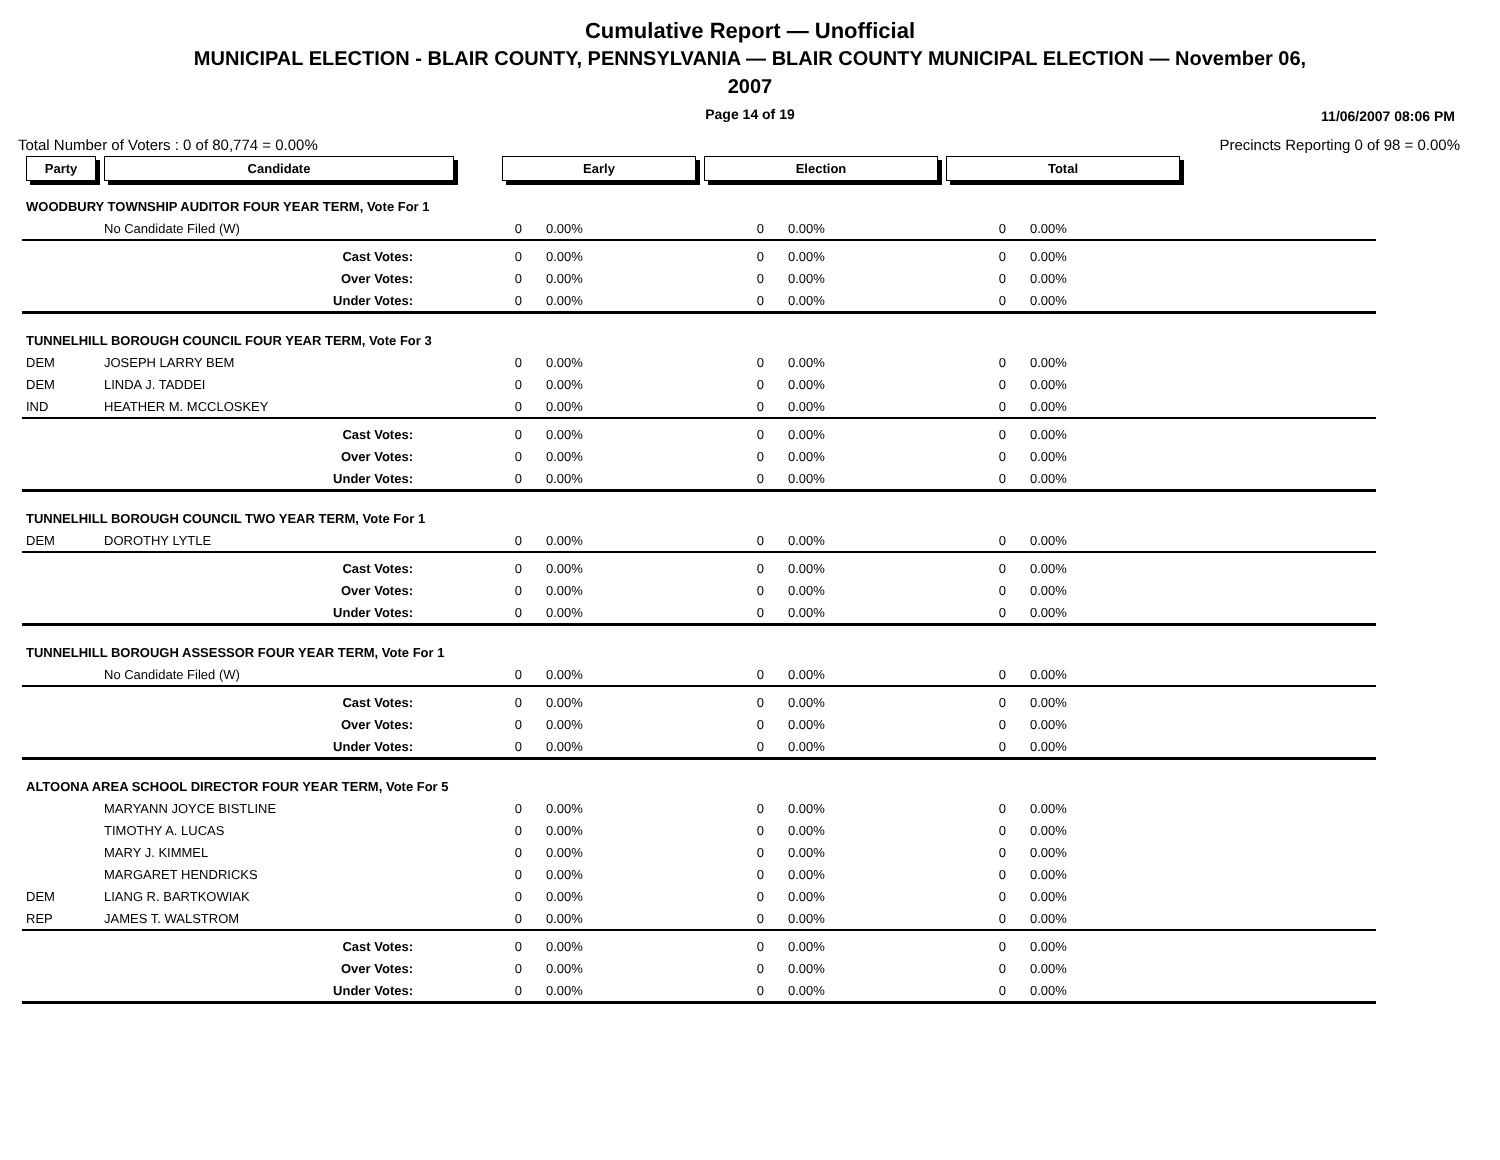Cumulative Report — Unofficial
MUNICIPAL ELECTION - BLAIR COUNTY, PENNSYLVANIA — BLAIR COUNTY MUNICIPAL ELECTION — November 06,
2007
Page 14 of 19 11/06/2007 08:06 PM
Total Number of Voters : 0 of 80,774 = 0.00% Precincts Reporting 0 of 98 = 0.00%
| Party | Candidate | Early | | Election | | Total | | |
| --- | --- | --- | --- | --- | --- | --- | --- | --- |
| WOODBURY TOWNSHIP AUDITOR FOUR YEAR TERM, Vote For 1 | | | | | | | | |
| | No Candidate Filed (W) | 0 | 0.00% | 0 | 0.00% | 0 | 0.00% | |
| | Cast Votes: | 0 | 0.00% | 0 | 0.00% | 0 | 0.00% | |
| | Over Votes: | 0 | 0.00% | 0 | 0.00% | 0 | 0.00% | |
| | Under Votes: | 0 | 0.00% | 0 | 0.00% | 0 | 0.00% | |
| TUNNELHILL BOROUGH COUNCIL FOUR YEAR TERM, Vote For 3 | | | | | | | | |
| DEM | JOSEPH LARRY BEM | 0 | 0.00% | 0 | 0.00% | 0 | 0.00% | |
| DEM | LINDA J. TADDEI | 0 | 0.00% | 0 | 0.00% | 0 | 0.00% | |
| IND | HEATHER M. MCCLOSKEY | 0 | 0.00% | 0 | 0.00% | 0 | 0.00% | |
| | Cast Votes: | 0 | 0.00% | 0 | 0.00% | 0 | 0.00% | |
| | Over Votes: | 0 | 0.00% | 0 | 0.00% | 0 | 0.00% | |
| | Under Votes: | 0 | 0.00% | 0 | 0.00% | 0 | 0.00% | |
| TUNNELHILL BOROUGH COUNCIL TWO YEAR TERM, Vote For 1 | | | | | | | | |
| DEM | DOROTHY LYTLE | 0 | 0.00% | 0 | 0.00% | 0 | 0.00% | |
| | Cast Votes: | 0 | 0.00% | 0 | 0.00% | 0 | 0.00% | |
| | Over Votes: | 0 | 0.00% | 0 | 0.00% | 0 | 0.00% | |
| | Under Votes: | 0 | 0.00% | 0 | 0.00% | 0 | 0.00% | |
| TUNNELHILL BOROUGH ASSESSOR FOUR YEAR TERM, Vote For 1 | | | | | | | | |
| | No Candidate Filed (W) | 0 | 0.00% | 0 | 0.00% | 0 | 0.00% | |
| | Cast Votes: | 0 | 0.00% | 0 | 0.00% | 0 | 0.00% | |
| | Over Votes: | 0 | 0.00% | 0 | 0.00% | 0 | 0.00% | |
| | Under Votes: | 0 | 0.00% | 0 | 0.00% | 0 | 0.00% | |
| ALTOONA AREA SCHOOL DIRECTOR FOUR YEAR TERM, Vote For 5 | | | | | | | | |
| | MARYANN JOYCE BISTLINE | 0 | 0.00% | 0 | 0.00% | 0 | 0.00% | |
| | TIMOTHY A. LUCAS | 0 | 0.00% | 0 | 0.00% | 0 | 0.00% | |
| | MARY J. KIMMEL | 0 | 0.00% | 0 | 0.00% | 0 | 0.00% | |
| | MARGARET HENDRICKS | 0 | 0.00% | 0 | 0.00% | 0 | 0.00% | |
| DEM | LIANG R. BARTKOWIAK | 0 | 0.00% | 0 | 0.00% | 0 | 0.00% | |
| REP | JAMES T. WALSTROM | 0 | 0.00% | 0 | 0.00% | 0 | 0.00% | |
| | Cast Votes: | 0 | 0.00% | 0 | 0.00% | 0 | 0.00% | |
| | Over Votes: | 0 | 0.00% | 0 | 0.00% | 0 | 0.00% | |
| | Under Votes: | 0 | 0.00% | 0 | 0.00% | 0 | 0.00% | |